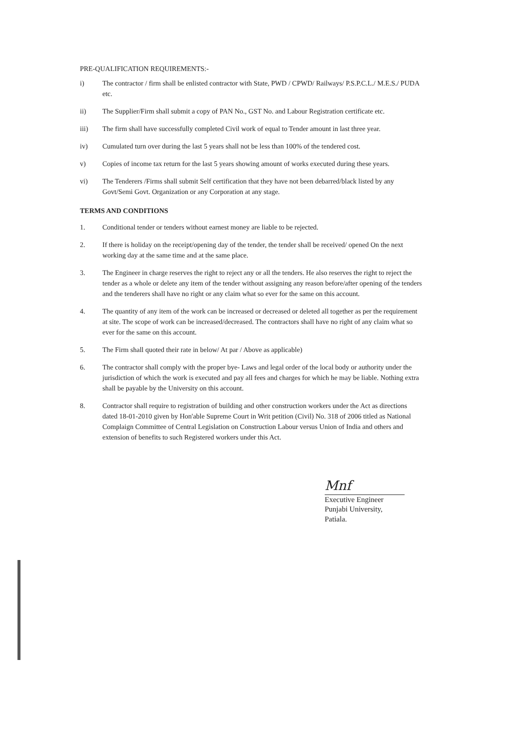PRE-QUALIFICATION REQUIREMENTS:-
i) The contractor / firm shall be enlisted contractor with State, PWD / CPWD/ Railways/ P.S.P.C.L./ M.E.S./ PUDA etc.
ii) The Supplier/Firm shall submit a copy of PAN No., GST No. and Labour Registration certificate etc.
iii) The firm shall have successfully completed Civil work of equal to Tender amount in last three year.
iv) Cumulated turn over during the last 5 years shall not be less than 100% of the tendered cost.
v) Copies of income tax return for the last 5 years showing amount of works executed during these years.
vi) The Tenderers /Firms shall submit Self certification that they have not been debarred/black listed by any Govt/Semi Govt. Organization or any Corporation at any stage.
TERMS AND CONDITIONS
1. Conditional tender or tenders without earnest money are liable to be rejected.
2. If there is holiday on the receipt/opening day of the tender, the tender shall be received/ opened On the next working day at the same time and at the same place.
3. The Engineer in charge reserves the right to reject any or all the tenders. He also reserves the right to reject the tender as a whole or delete any item of the tender without assigning any reason before/after opening of the tenders and the tenderers shall have no right or any claim what so ever for the same on this account.
4. The quantity of any item of the work can be increased or decreased or deleted all together as per the requirement at site. The scope of work can be increased/decreased. The contractors shall have no right of any claim what so ever for the same on this account.
5. The Firm shall quoted their rate in below/ At par / Above as applicable)
6. The contractor shall comply with the proper bye- Laws and legal order of the local body or authority under the jurisdiction of which the work is executed and pay all fees and charges for which he may be liable. Nothing extra shall be payable by the University on this account.
8. Contractor shall require to registration of building and other construction workers under the Act as directions dated 18-01-2010 given by Hon'able Supreme Court in Writ petition (Civil) No. 318 of 2006 titled as National Complaign Committee of Central Legislation on Construction Labour versus Union of India and others and extension of benefits to such Registered workers under this Act.
Mnf
Executive Engineer
Punjabi University,
Patiala.